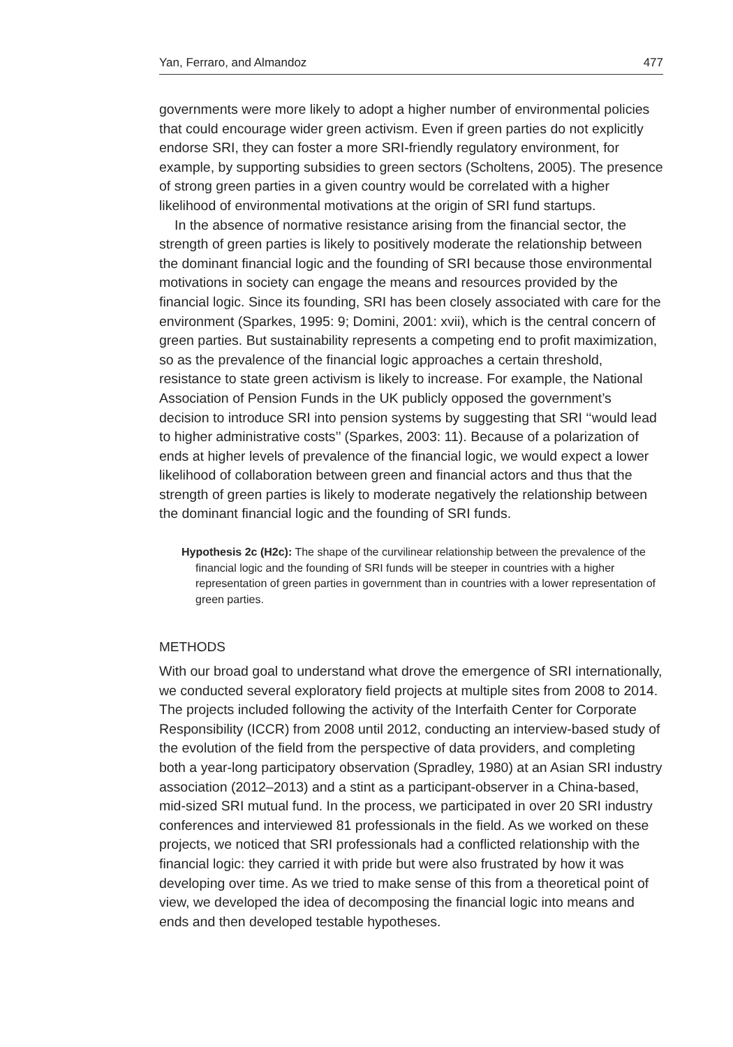Yan, Ferraro, and Almandoz 477
governments were more likely to adopt a higher number of environmental policies that could encourage wider green activism. Even if green parties do not explicitly endorse SRI, they can foster a more SRI-friendly regulatory environment, for example, by supporting subsidies to green sectors (Scholtens, 2005). The presence of strong green parties in a given country would be correlated with a higher likelihood of environmental motivations at the origin of SRI fund startups.
In the absence of normative resistance arising from the financial sector, the strength of green parties is likely to positively moderate the relationship between the dominant financial logic and the founding of SRI because those environmental motivations in society can engage the means and resources provided by the financial logic. Since its founding, SRI has been closely associated with care for the environment (Sparkes, 1995: 9; Domini, 2001: xvii), which is the central concern of green parties. But sustainability represents a competing end to profit maximization, so as the prevalence of the financial logic approaches a certain threshold, resistance to state green activism is likely to increase. For example, the National Association of Pension Funds in the UK publicly opposed the government’s decision to introduce SRI into pension systems by suggesting that SRI ‘‘would lead to higher administrative costs’’ (Sparkes, 2003: 11). Because of a polarization of ends at higher levels of prevalence of the financial logic, we would expect a lower likelihood of collaboration between green and financial actors and thus that the strength of green parties is likely to moderate negatively the relationship between the dominant financial logic and the founding of SRI funds.
Hypothesis 2c (H2c): The shape of the curvilinear relationship between the prevalence of the financial logic and the founding of SRI funds will be steeper in countries with a higher representation of green parties in government than in countries with a lower representation of green parties.
METHODS
With our broad goal to understand what drove the emergence of SRI internationally, we conducted several exploratory field projects at multiple sites from 2008 to 2014. The projects included following the activity of the Interfaith Center for Corporate Responsibility (ICCR) from 2008 until 2012, conducting an interview-based study of the evolution of the field from the perspective of data providers, and completing both a year-long participatory observation (Spradley, 1980) at an Asian SRI industry association (2012–2013) and a stint as a participant-observer in a China-based, mid-sized SRI mutual fund. In the process, we participated in over 20 SRI industry conferences and interviewed 81 professionals in the field. As we worked on these projects, we noticed that SRI professionals had a conflicted relationship with the financial logic: they carried it with pride but were also frustrated by how it was developing over time. As we tried to make sense of this from a theoretical point of view, we developed the idea of decomposing the financial logic into means and ends and then developed testable hypotheses.